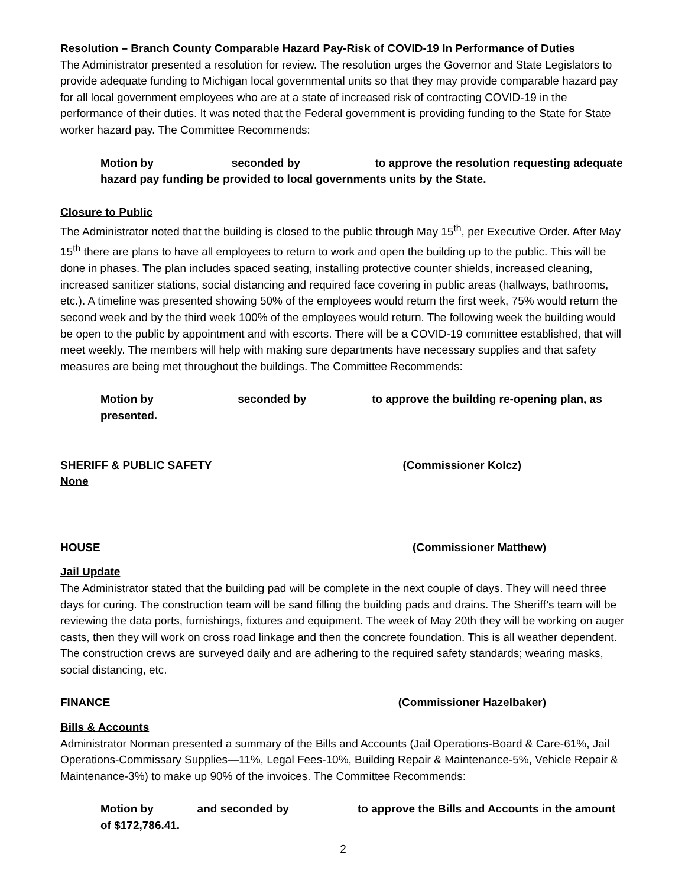Resolution – Branch County Comparable Hazard Pay-Risk of COVID-19 In Performance of Duties
The Administrator presented a resolution for review. The resolution urges the Governor and State Legislators to provide adequate funding to Michigan local governmental units so that they may provide comparable hazard pay for all local government employees who are at a state of increased risk of contracting COVID-19 in the performance of their duties. It was noted that the Federal government is providing funding to the State for State worker hazard pay. The Committee Recommends:
Motion by seconded by to approve the resolution requesting adequate hazard pay funding be provided to local governments units by the State.
Closure to Public
The Administrator noted that the building is closed to the public through May 15<sup>th</sup>, per Executive Order. After May 15<sup>th</sup> there are plans to have all employees to return to work and open the building up to the public. This will be done in phases. The plan includes spaced seating, installing protective counter shields, increased cleaning, increased sanitizer stations, social distancing and required face covering in public areas (hallways, bathrooms, etc.). A timeline was presented showing 50% of the employees would return the first week, 75% would return the second week and by the third week 100% of the employees would return. The following week the building would be open to the public by appointment and with escorts. There will be a COVID-19 committee established, that will meet weekly. The members will help with making sure departments have necessary supplies and that safety measures are being met throughout the buildings. The Committee Recommends:
Motion by seconded by to approve the building re-opening plan, as presented.
SHERIFF & PUBLIC SAFETY (Commissioner Kolcz)
None
HOUSE (Commissioner Matthew)
Jail Update
The Administrator stated that the building pad will be complete in the next couple of days. They will need three days for curing. The construction team will be sand filling the building pads and drains. The Sheriff’s team will be reviewing the data ports, furnishings, fixtures and equipment. The week of May 20th they will be working on auger casts, then they will work on cross road linkage and then the concrete foundation. This is all weather dependent. The construction crews are surveyed daily and are adhering to the required safety standards; wearing masks, social distancing, etc.
FINANCE (Commissioner Hazelbaker)
Bills & Accounts
Administrator Norman presented a summary of the Bills and Accounts (Jail Operations-Board & Care-61%, Jail Operations-Commissary Supplies—11%, Legal Fees-10%, Building Repair & Maintenance-5%, Vehicle Repair & Maintenance-3%) to make up 90% of the invoices. The Committee Recommends:
Motion by and seconded by to approve the Bills and Accounts in the amount of $172,786.41.
2